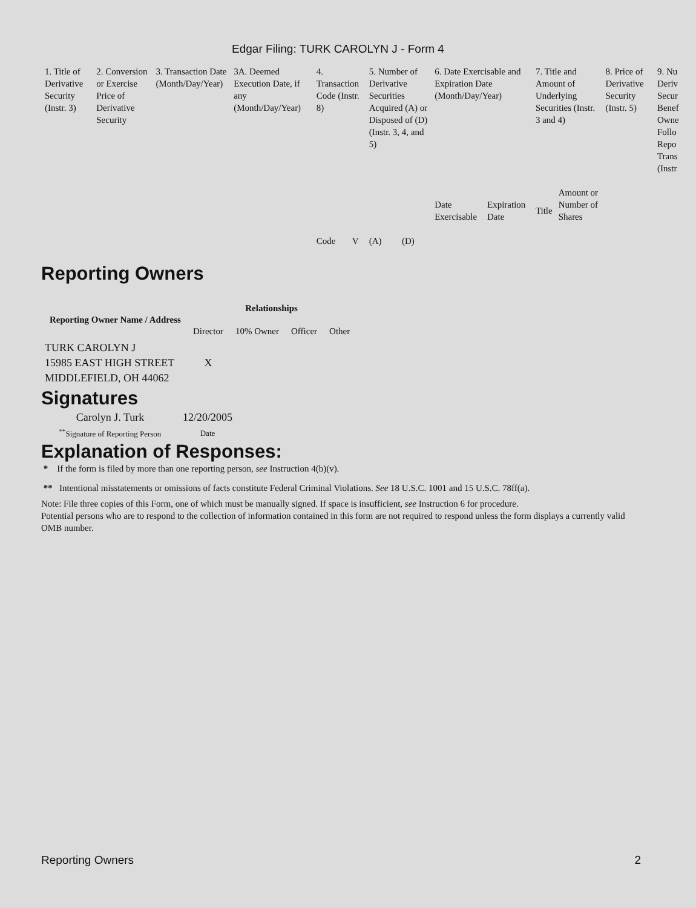Edgar Filing: TURK CAROLYN J - Form 4
| 1. Title of Derivative Security (Instr. 3) | 2. Conversion or Exercise Price of Derivative Security | 3. Transaction Date (Month/Day/Year) | 3A. Deemed Execution Date, if any (Month/Day/Year) | 4. Transaction Code (Instr. 8) | | 5. Number of Derivative Securities Acquired (A) or Disposed of (D) (Instr. 3, 4, and 5) | | 6. Date Exercisable and Expiration Date (Month/Day/Year) | | 7. Title and Amount of Underlying Securities (Instr. 3 and 4) | | 8. Price of Derivative Security (Instr. 5) | 9. Nu Deriv Secur Benef Owne Follo Repo Trans (Instr |
| | | | | Code | V | (A) | (D) | Date Exercisable | Expiration Date | Title | Amount or Number of Shares | | |
Reporting Owners
| Reporting Owner Name / Address | Relationships | | | |
| --- | --- | --- | --- | --- |
| | Director | 10% Owner | Officer | Other |
| TURK CAROLYN J 15985 EAST HIGH STREET MIDDLEFIELD, OH 44062 | X | | | |
Signatures
| Carolyn J. Turk | 12/20/2005 |
| <sup>**</sup> Signature of Reporting Person | Date |
Explanation of Responses:
* If the form is filed by more than one reporting person, see Instruction 4(b)(v).
** Intentional misstatements or omissions of facts constitute Federal Criminal Violations. See 18 U.S.C. 1001 and 15 U.S.C. 78ff(a).
Note: File three copies of this Form, one of which must be manually signed. If space is insufficient, see Instruction 6 for procedure.
Potential persons who are to respond to the collection of information contained in this form are not required to respond unless the form displays a currently valid OMB number.
Reporting Owners 2